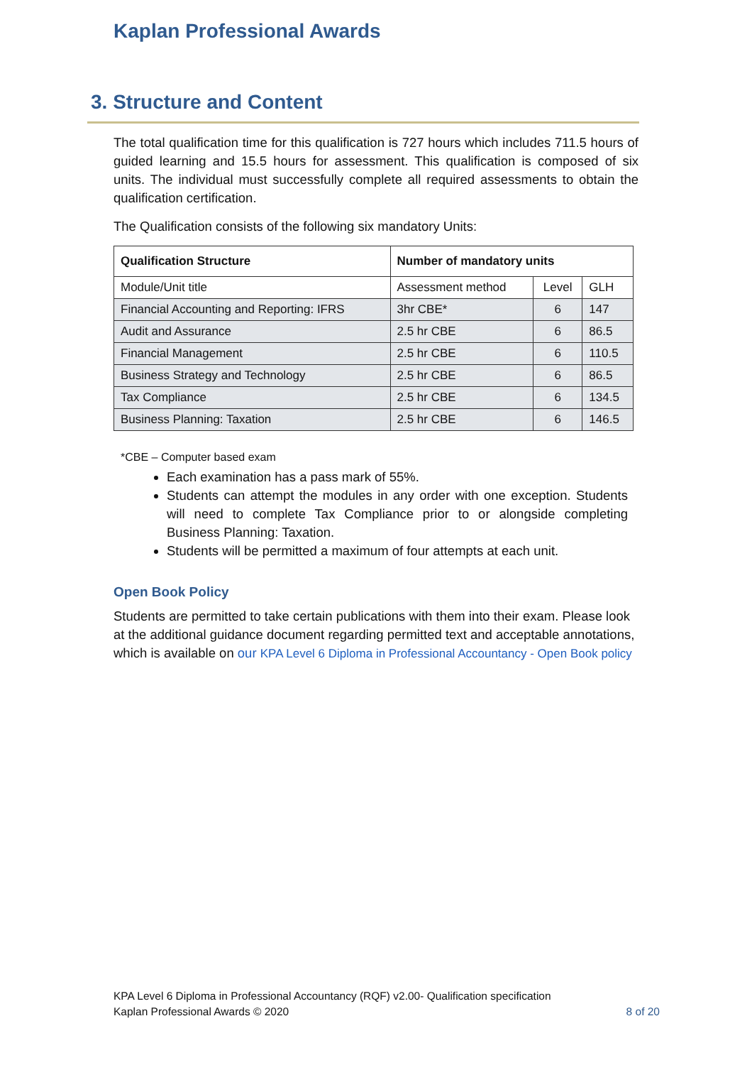Kaplan Professional Awards
3. Structure and Content
The total qualification time for this qualification is 727 hours which includes 711.5 hours of guided learning and 15.5 hours for assessment. This qualification is composed of six units. The individual must successfully complete all required assessments to obtain the qualification certification.
The Qualification consists of the following six mandatory Units:
| Qualification Structure | Number of mandatory units | | |
| --- | --- | --- | --- |
| Module/Unit title | Assessment method | Level | GLH |
| Financial Accounting and Reporting: IFRS | 3hr CBE* | 6 | 147 |
| Audit and Assurance | 2.5 hr CBE | 6 | 86.5 |
| Financial Management | 2.5 hr CBE | 6 | 110.5 |
| Business Strategy and Technology | 2.5 hr CBE | 6 | 86.5 |
| Tax Compliance | 2.5 hr CBE | 6 | 134.5 |
| Business Planning: Taxation | 2.5 hr CBE | 6 | 146.5 |
*CBE – Computer based exam
Each examination has a pass mark of 55%.
Students can attempt the modules in any order with one exception. Students will need to complete Tax Compliance prior to or alongside completing Business Planning: Taxation.
Students will be permitted a maximum of four attempts at each unit.
Open Book Policy
Students are permitted to take certain publications with them into their exam. Please look at the additional guidance document regarding permitted text and acceptable annotations, which is available on our KPA Level 6 Diploma in Professional Accountancy - Open Book policy
KPA Level 6 Diploma in Professional Accountancy (RQF) v2.00- Qualification specification
Kaplan Professional Awards © 2020 8 of 20